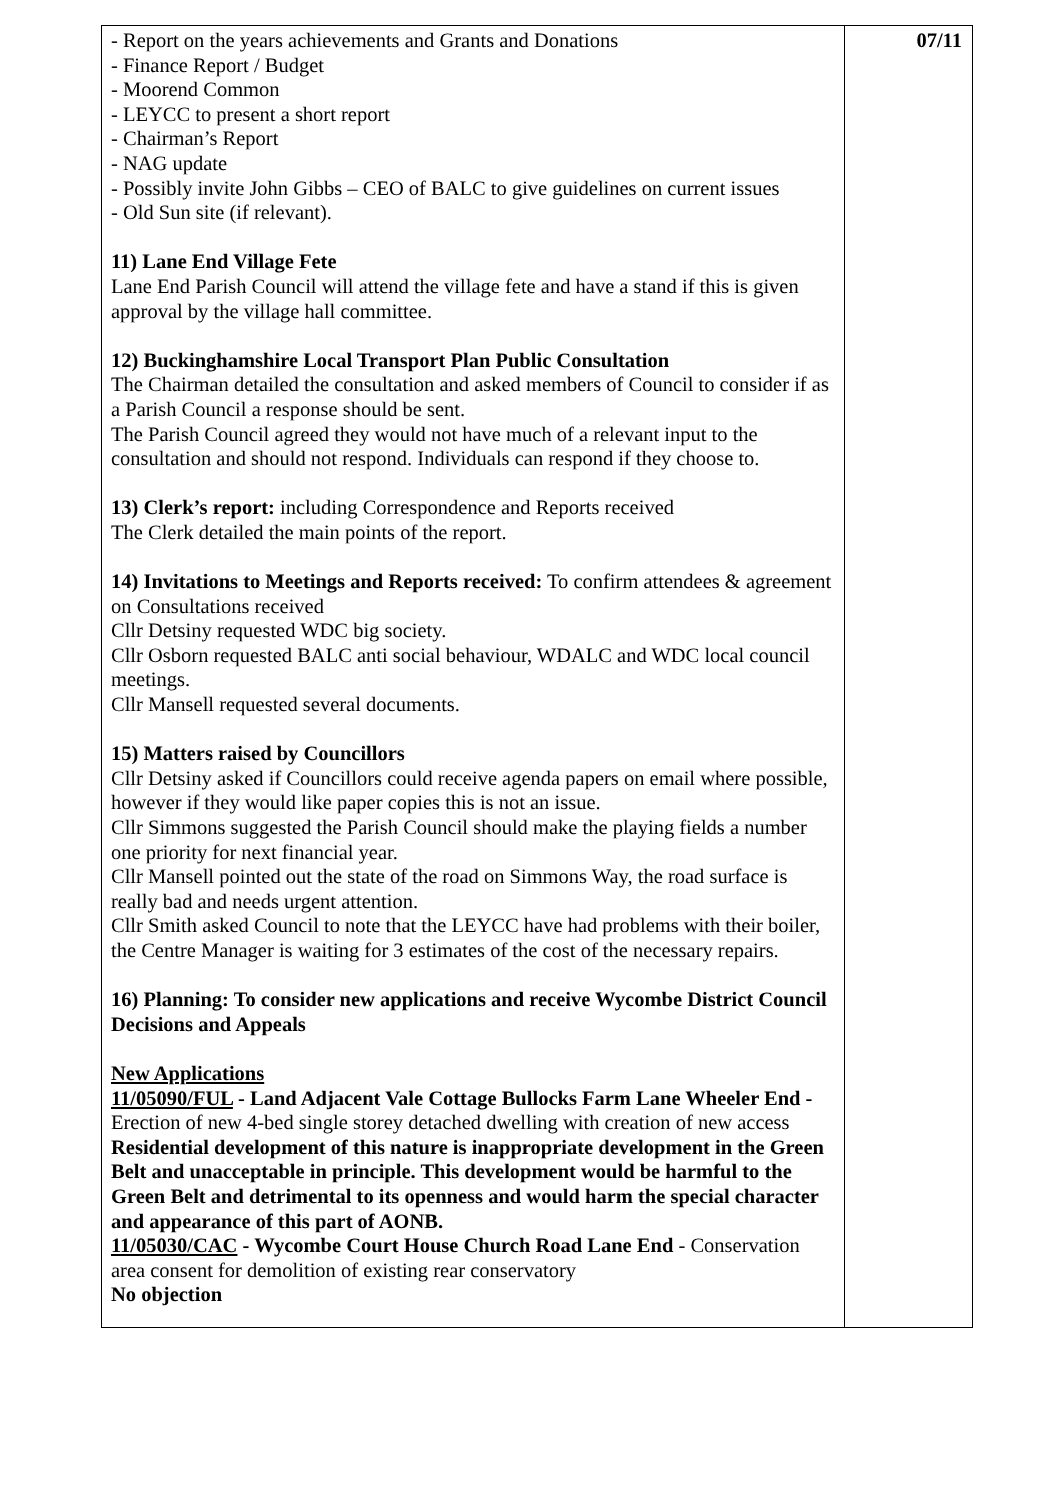| - Report on the years achievements and Grants and Donations - Finance Report / Budget - Moorend Common - LEYCC to present a short report - Chairman’s Report - NAG update - Possibly invite John Gibbs – CEO of BALC to give guidelines on current issues - Old Sun site (if relevant). 11) Lane End Village Fete Lane End Parish Council will attend the village fete and have a stand if this is given approval by the village hall committee. 12) Buckinghamshire Local Transport Plan Public Consultation The Chairman detailed the consultation and asked members of Council to consider if as a Parish Council a response should be sent. The Parish Council agreed they would not have much of a relevant input to the consultation and should not respond. Individuals can respond if they choose to. 13) Clerk’s report: including Correspondence and Reports received The Clerk detailed the main points of the report. 14) Invitations to Meetings and Reports received: To confirm attendees & agreement on Consultations received Cllr Detsiny requested WDC big society. Cllr Osborn requested BALC anti social behaviour, WDALC and WDC local council meetings. Cllr Mansell requested several documents. 15) Matters raised by Councillors Cllr Detsiny asked if Councillors could receive agenda papers on email where possible, however if they would like paper copies this is not an issue. Cllr Simmons suggested the Parish Council should make the playing fields a number one priority for next financial year. Cllr Mansell pointed out the state of the road on Simmons Way, the road surface is really bad and needs urgent attention. Cllr Smith asked Council to note that the LEYCC have had problems with their boiler, the Centre Manager is waiting for 3 estimates of the cost of the necessary repairs. 16) Planning: To consider new applications and receive Wycombe District Council Decisions and Appeals New Applications 11/05090/FUL - Land Adjacent Vale Cottage Bullocks Farm Lane Wheeler End - Erection of new 4-bed single storey detached dwelling with creation of new access Residential development of this nature is inappropriate development in the Green Belt and unacceptable in principle. This development would be harmful to the Green Belt and detrimental to its openness and would harm the special character and appearance of this part of AONB. 11/05030/CAC - Wycombe Court House Church Road Lane End - Conservation area consent for demolition of existing rear conservatory No objection | 07/11 |